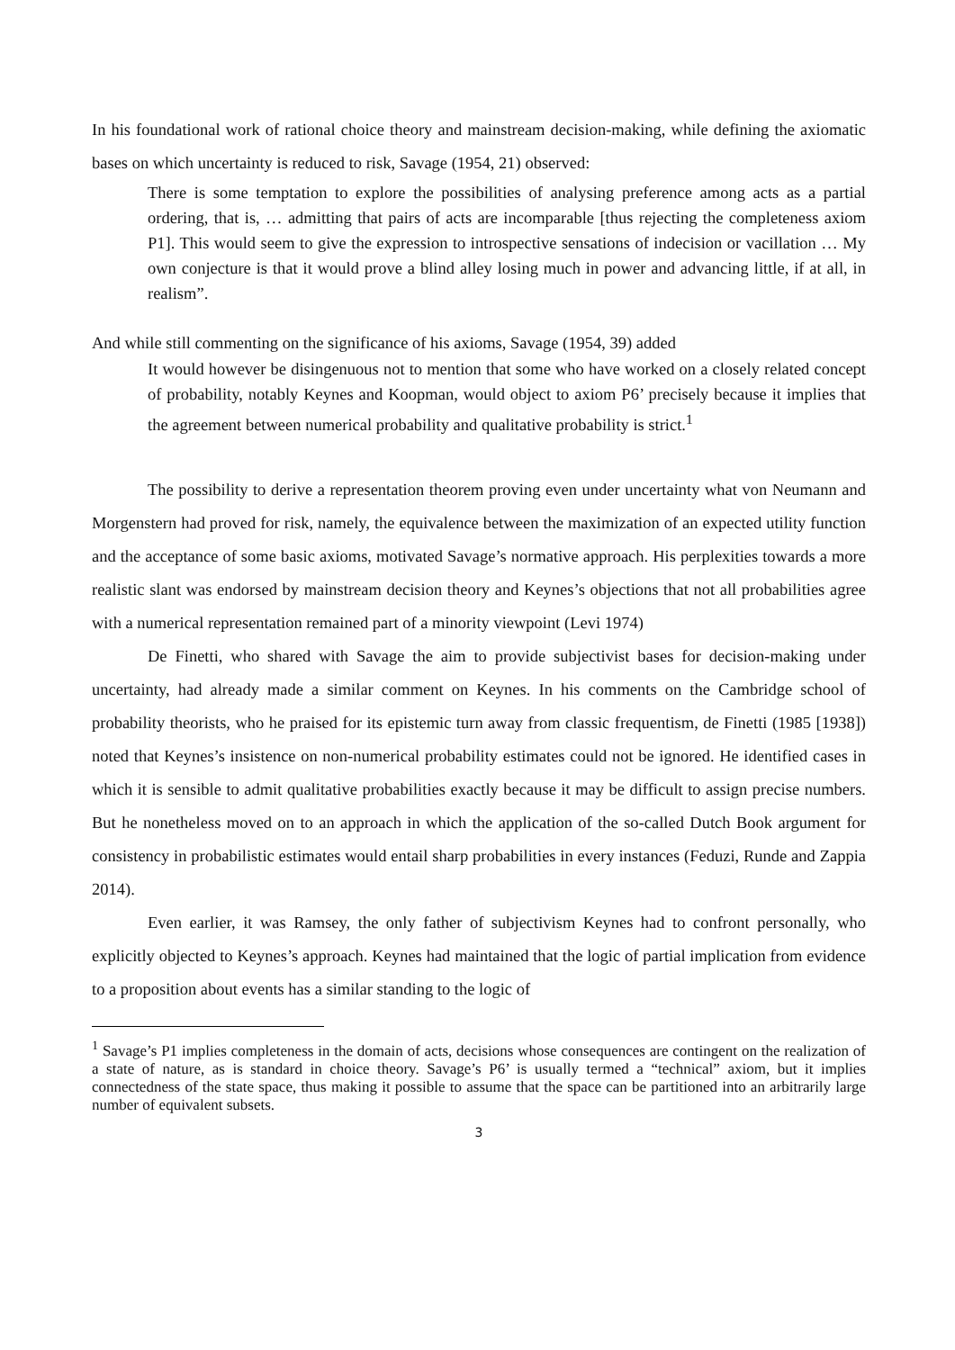In his foundational work of rational choice theory and mainstream decision-making, while defining the axiomatic bases on which uncertainty is reduced to risk, Savage (1954, 21) observed:
There is some temptation to explore the possibilities of analysing preference among acts as a partial ordering, that is, … admitting that pairs of acts are incomparable [thus rejecting the completeness axiom P1]. This would seem to give the expression to introspective sensations of indecision or vacillation … My own conjecture is that it would prove a blind alley losing much in power and advancing little, if at all, in realism”.
And while still commenting on the significance of his axioms, Savage (1954, 39) added
It would however be disingenuous not to mention that some who have worked on a closely related concept of probability, notably Keynes and Koopman, would object to axiom P6’ precisely because it implies that the agreement between numerical probability and qualitative probability is strict.<sup>1</sup>
The possibility to derive a representation theorem proving even under uncertainty what von Neumann and Morgenstern had proved for risk, namely, the equivalence between the maximization of an expected utility function and the acceptance of some basic axioms, motivated Savage’s normative approach. His perplexities towards a more realistic slant was endorsed by mainstream decision theory and Keynes’s objections that not all probabilities agree with a numerical representation remained part of a minority viewpoint (Levi 1974)
De Finetti, who shared with Savage the aim to provide subjectivist bases for decision-making under uncertainty, had already made a similar comment on Keynes. In his comments on the Cambridge school of probability theorists, who he praised for its epistemic turn away from classic frequentism, de Finetti (1985 [1938]) noted that Keynes’s insistence on non-numerical probability estimates could not be ignored. He identified cases in which it is sensible to admit qualitative probabilities exactly because it may be difficult to assign precise numbers. But he nonetheless moved on to an approach in which the application of the so-called Dutch Book argument for consistency in probabilistic estimates would entail sharp probabilities in every instances (Feduzi, Runde and Zappia 2014).
Even earlier, it was Ramsey, the only father of subjectivism Keynes had to confront personally, who explicitly objected to Keynes’s approach. Keynes had maintained that the logic of partial implication from evidence to a proposition about events has a similar standing to the logic of
<sup>1</sup> Savage’s P1 implies completeness in the domain of acts, decisions whose consequences are contingent on the realization of a state of nature, as is standard in choice theory. Savage’s P6’ is usually termed a “technical” axiom, but it implies connectedness of the state space, thus making it possible to assume that the space can be partitioned into an arbitrarily large number of equivalent subsets.
3